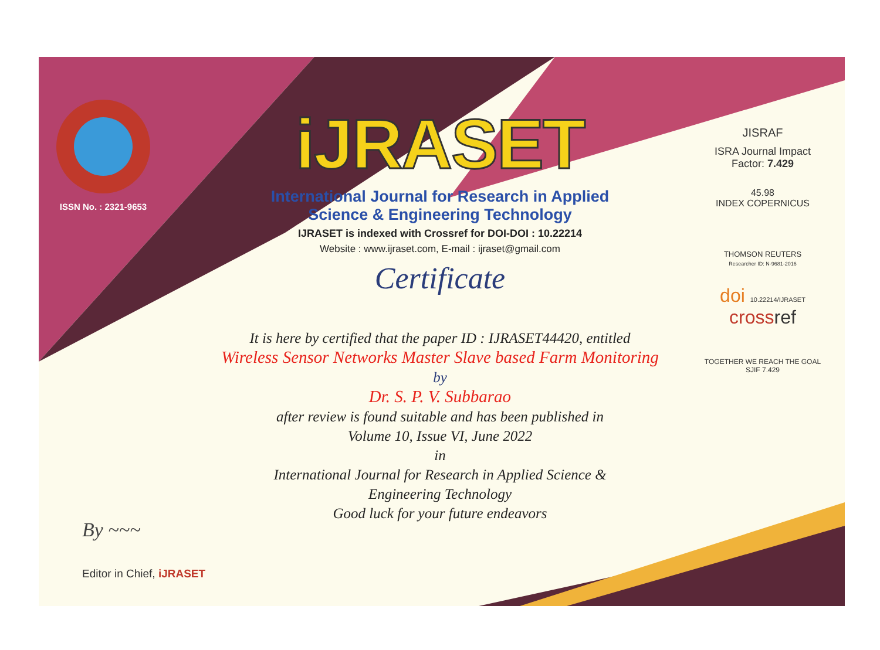ISSN No. : 2321-9653
iJRASET
International Journal for Research in Applied
Science & Engineering Technology
IJRASET is indexed with Crossref for DOI-DOI : 10.22214
Website : www.ijraset.com, E-mail : ijraset@gmail.com
Certificate
It is here by certified that the paper ID : IJRASET44420, entitled
Wireless Sensor Networks Master Slave based Farm Monitoring
by
Dr. S. P. V. Subbarao
after review is found suitable and has been published in
Volume 10, Issue VI, June 2022
in
International Journal for Research in Applied Science &
Engineering Technology
Good luck for your future endeavors
JISRAF
ISRA Journal Impact
Factor: 7.429
45.98
INDEX COPERNICUS
THOMSON REUTERS
Researcher ID: N-9681-2016
doi 10.22214/IJRASET
cross ref
TOGETHER WE REACH THE GOAL
SJIF 7.429
By ~~~
Editor in Chief, iJRASET